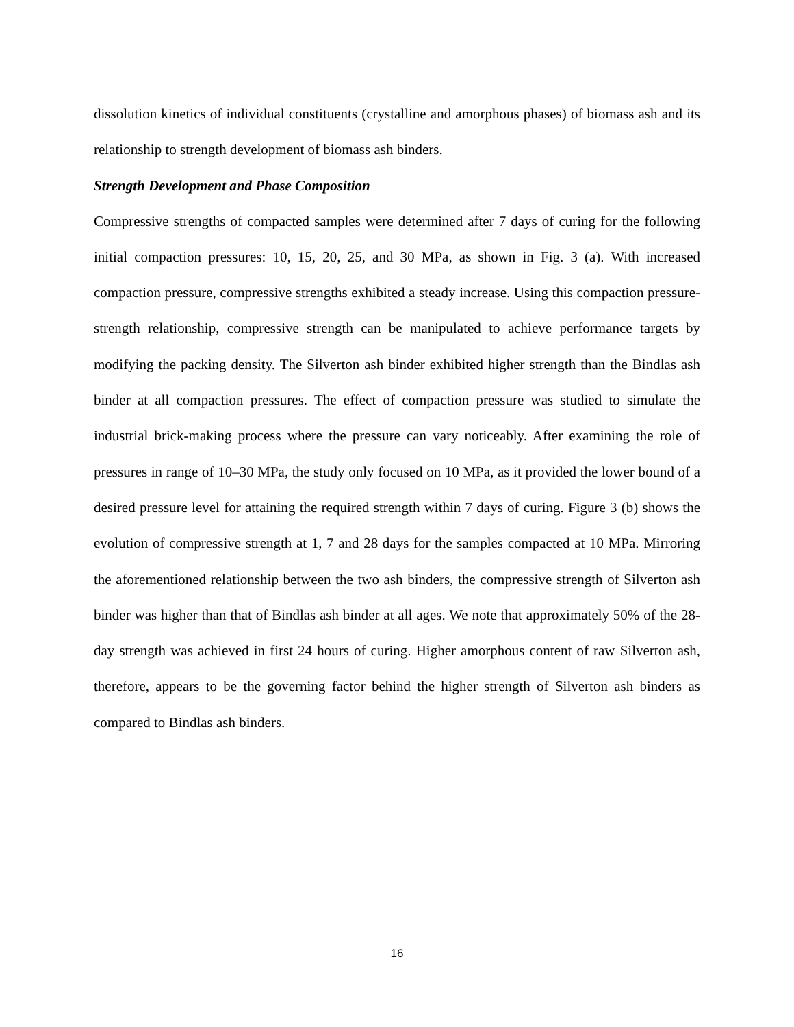dissolution kinetics of individual constituents (crystalline and amorphous phases) of biomass ash and its relationship to strength development of biomass ash binders.
Strength Development and Phase Composition
Compressive strengths of compacted samples were determined after 7 days of curing for the following initial compaction pressures: 10, 15, 20, 25, and 30 MPa, as shown in Fig. 3 (a). With increased compaction pressure, compressive strengths exhibited a steady increase. Using this compaction pressure-strength relationship, compressive strength can be manipulated to achieve performance targets by modifying the packing density. The Silverton ash binder exhibited higher strength than the Bindlas ash binder at all compaction pressures. The effect of compaction pressure was studied to simulate the industrial brick-making process where the pressure can vary noticeably. After examining the role of pressures in range of 10–30 MPa, the study only focused on 10 MPa, as it provided the lower bound of a desired pressure level for attaining the required strength within 7 days of curing. Figure 3 (b) shows the evolution of compressive strength at 1, 7 and 28 days for the samples compacted at 10 MPa. Mirroring the aforementioned relationship between the two ash binders, the compressive strength of Silverton ash binder was higher than that of Bindlas ash binder at all ages. We note that approximately 50% of the 28-day strength was achieved in first 24 hours of curing. Higher amorphous content of raw Silverton ash, therefore, appears to be the governing factor behind the higher strength of Silverton ash binders as compared to Bindlas ash binders.
16